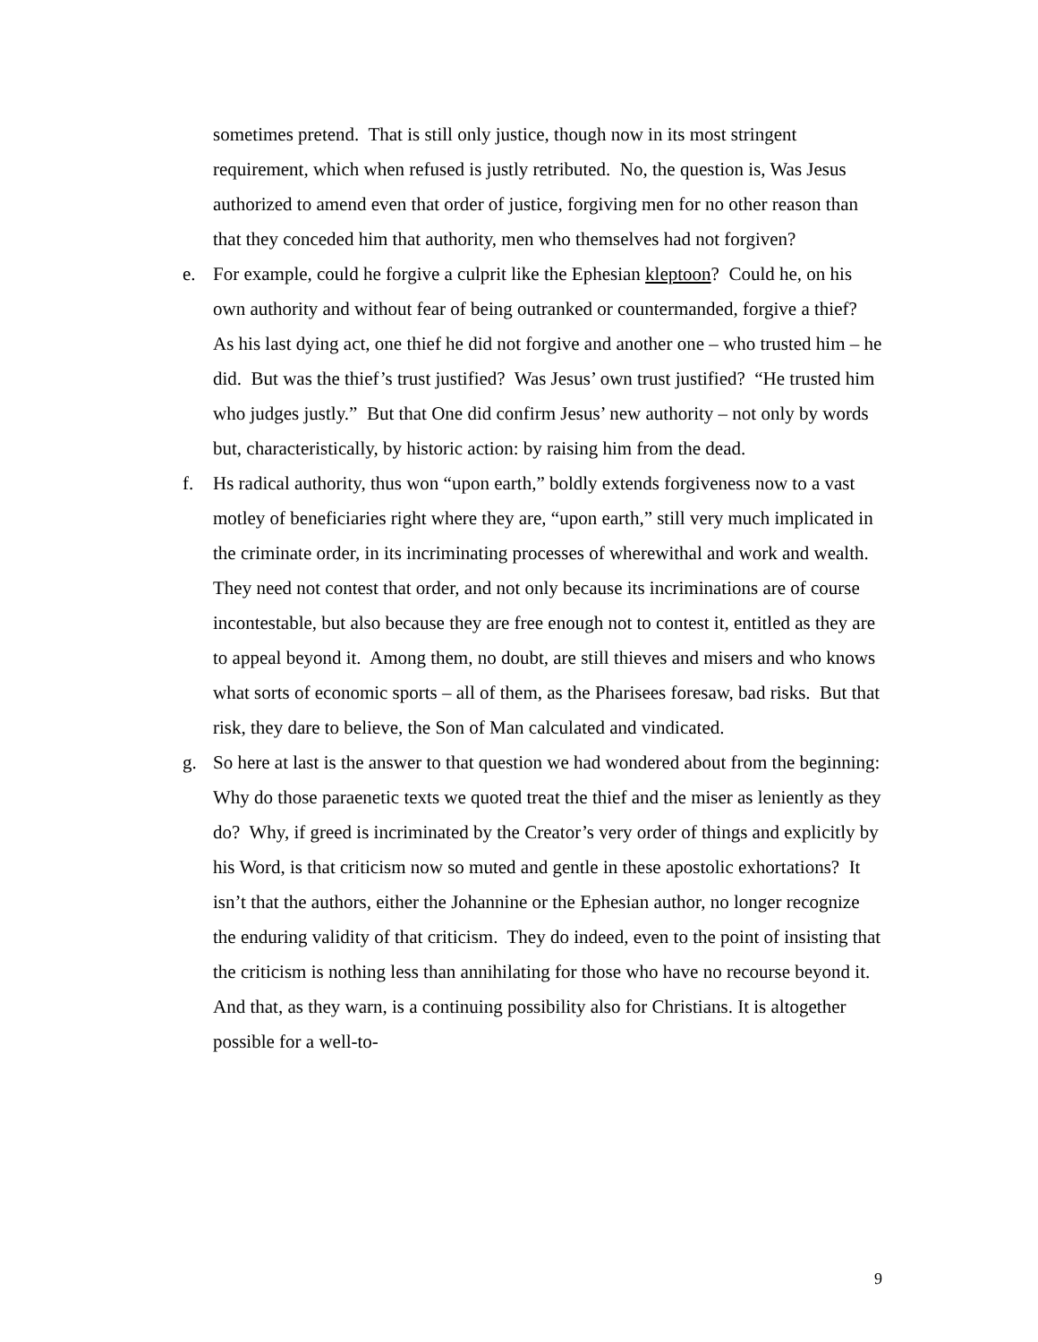sometimes pretend. That is still only justice, though now in its most stringent requirement, which when refused is justly retributed. No, the question is, Was Jesus authorized to amend even that order of justice, forgiving men for no other reason than that they conceded him that authority, men who themselves had not forgiven?
e. For example, could he forgive a culprit like the Ephesian kleptoon? Could he, on his own authority and without fear of being outranked or countermanded, forgive a thief? As his last dying act, one thief he did not forgive and another one – who trusted him – he did. But was the thief’s trust justified? Was Jesus’ own trust justified? “He trusted him who judges justly.” But that One did confirm Jesus’ new authority – not only by words but, characteristically, by historic action: by raising him from the dead.
f. Hs radical authority, thus won “upon earth,” boldly extends forgiveness now to a vast motley of beneficiaries right where they are, “upon earth,” still very much implicated in the criminate order, in its incriminating processes of wherewithal and work and wealth. They need not contest that order, and not only because its incriminations are of course incontestable, but also because they are free enough not to contest it, entitled as they are to appeal beyond it. Among them, no doubt, are still thieves and misers and who knows what sorts of economic sports – all of them, as the Pharisees foresaw, bad risks. But that risk, they dare to believe, the Son of Man calculated and vindicated.
g. So here at last is the answer to that question we had wondered about from the beginning: Why do those paraenetic texts we quoted treat the thief and the miser as leniently as they do? Why, if greed is incriminated by the Creator’s very order of things and explicitly by his Word, is that criticism now so muted and gentle in these apostolic exhortations? It isn’t that the authors, either the Johannine or the Ephesian author, no longer recognize the enduring validity of that criticism. They do indeed, even to the point of insisting that the criticism is nothing less than annihilating for those who have no recourse beyond it. And that, as they warn, is a continuing possibility also for Christians. It is altogether possible for a well-to-
9